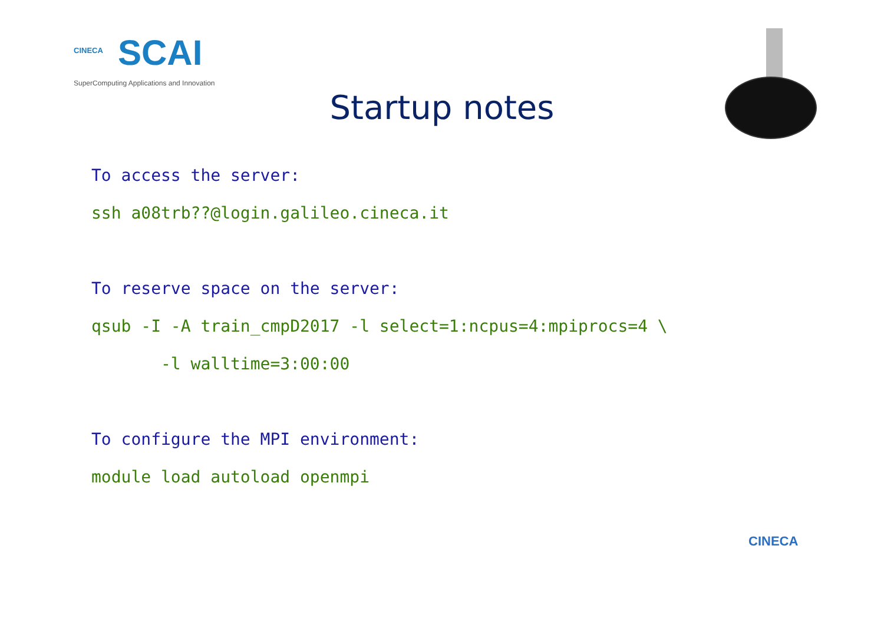CINECA
SCAI
SuperComputing Applications and Innovation
Startup notes
To access the server:
ssh a08trb??@login.galileo.cineca.it
To reserve space on the server:
qsub -I -A train_cmpD2017 -l select=1:ncpus=4:mpiprocs=4 \
-l walltime=3:00:00
To configure the MPI environment:
module load autoload openmpi
CINECA